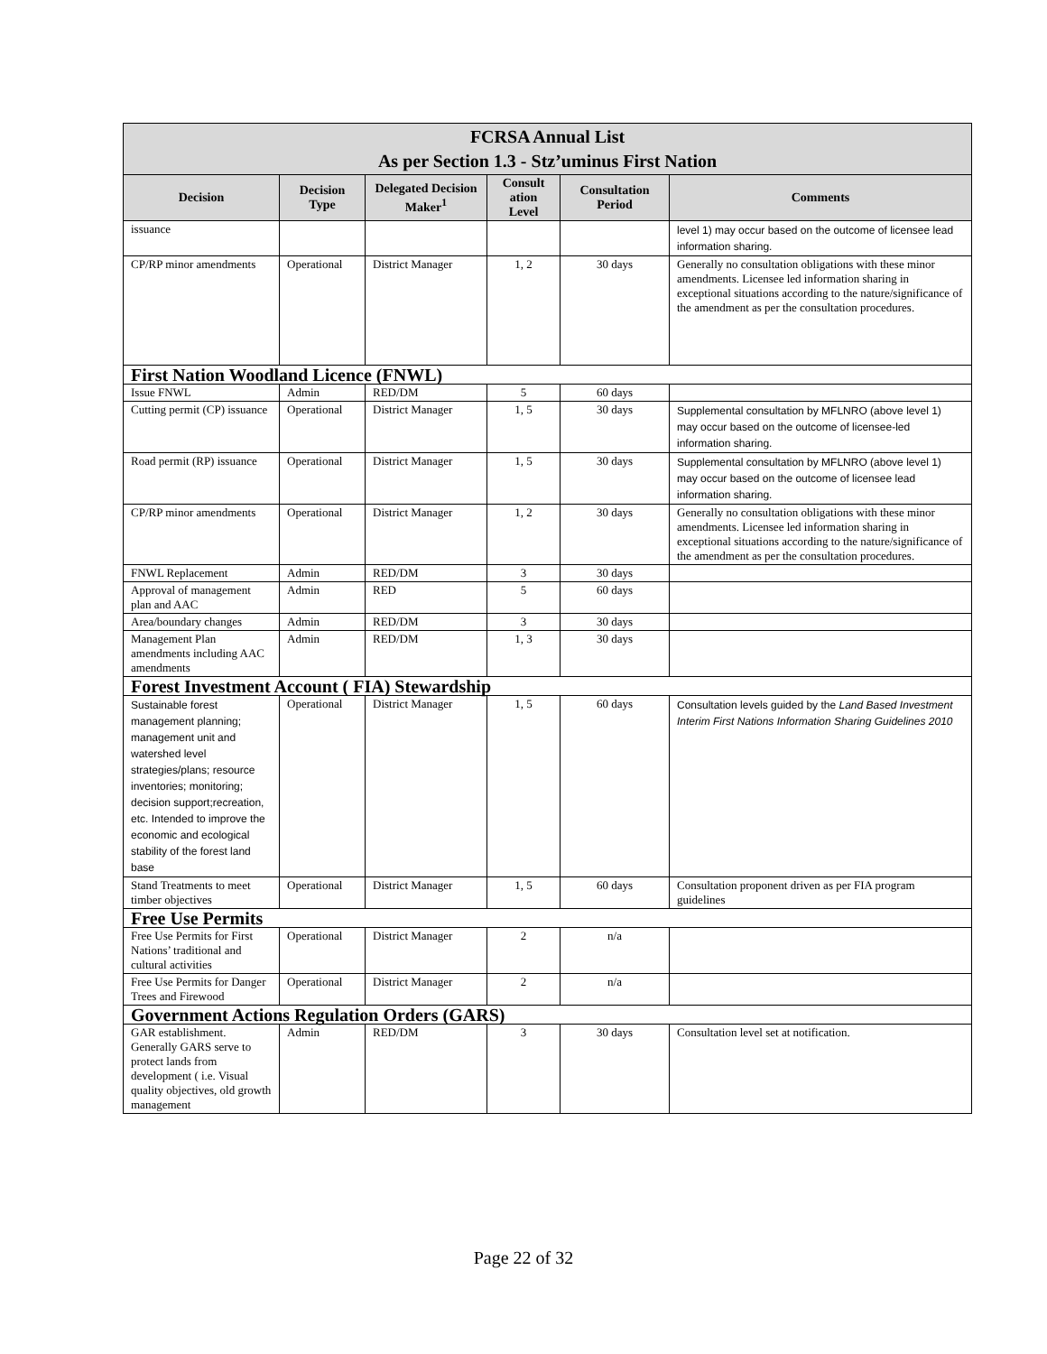| FCRSA Annual List As per Section 1.3 - Stz’uminus First Nation | | | | | |
| --- | --- | --- | --- | --- | --- |
| Decision | Decision Type | Delegated Decision Maker<sup>1</sup> | Consult ation Level | Consultation Period | Comments |
| issuance | | | | | level 1) may occur based on the outcome of licensee lead information sharing. |
| CP/RP minor amendments | Operational | District Manager | 1, 2 | 30 days | Generally no consultation obligations with these minor amendments. Licensee led information sharing in exceptional situations according to the nature/significance of the amendment as per the consultation procedures. |
| First Nation Woodland Licence (FNWL) | | | | | |
| Issue FNWL | Admin | RED/DM | 5 | 60 days | |
| Cutting permit (CP) issuance | Operational | District Manager | 1, 5 | 30 days | Supplemental consultation by MFLNRO (above level 1) may occur based on the outcome of licensee-led information sharing. |
| Road permit (RP) issuance | Operational | District Manager | 1, 5 | 30 days | Supplemental consultation by MFLNRO (above level 1) may occur based on the outcome of licensee lead information sharing. |
| CP/RP minor amendments | Operational | District Manager | 1, 2 | 30 days | Generally no consultation obligations with these minor amendments. Licensee led information sharing in exceptional situations according to the nature/significance of the amendment as per the consultation procedures. |
| FNWL Replacement | Admin | RED/DM | 3 | 30 days | |
| Approval of management plan and AAC | Admin | RED | 5 | 60 days | |
| Area/boundary changes | Admin | RED/DM | 3 | 30 days | |
| Management Plan amendments including AAC amendments | Admin | RED/DM | 1, 3 | 30 days | |
| Forest Investment Account ( FIA) Stewardship | | | | | |
| Sustainable forest management planning; management unit and watershed level strategies/plans; resource inventories; monitoring; decision support;recreation, etc. Intended to improve the economic and ecological stability of the forest land base | Operational | District Manager | 1, 5 | 60 days | Consultation levels guided by the Land Based Investment Interim First Nations Information Sharing Guidelines 2010 |
| Stand Treatments to meet timber objectives | Operational | District Manager | 1, 5 | 60 days | Consultation proponent driven as per FIA program guidelines |
| Free Use Permits | | | | | |
| Free Use Permits for First Nations’ traditional and cultural activities | Operational | District Manager | 2 | n/a | |
| Free Use Permits for Danger Trees and Firewood | Operational | District Manager | 2 | n/a | |
| Government Actions Regulation Orders (GARS) | | | | | |
| GAR establishment. Generally GARS serve to protect lands from development ( i.e. Visual quality objectives, old growth management | Admin | RED/DM | 3 | 30 days | Consultation level set at notification. |
Page 22 of 32